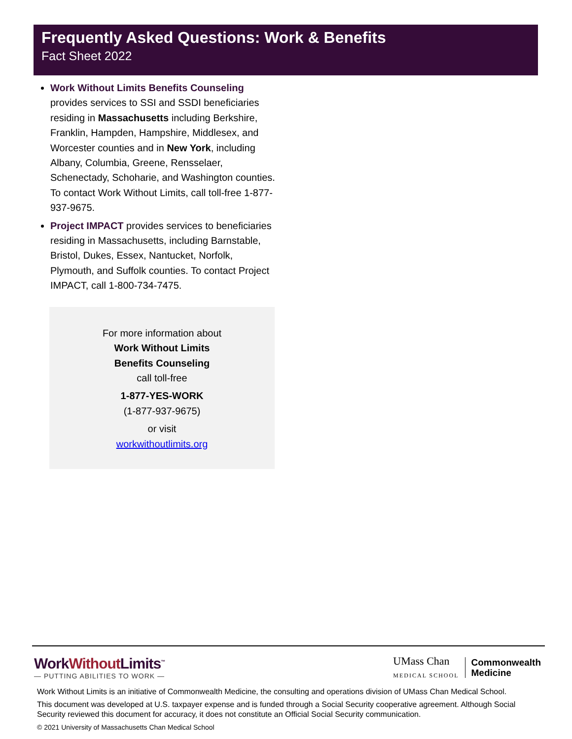Frequently Asked Questions: Work & Benefits
Fact Sheet 2022
Work Without Limits Benefits Counseling provides services to SSI and SSDI beneficiaries residing in Massachusetts including Berkshire, Franklin, Hampden, Hampshire, Middlesex, and Worcester counties and in New York, including Albany, Columbia, Greene, Rensselaer, Schenectady, Schoharie, and Washington counties. To contact Work Without Limits, call toll-free 1-877-937-9675.
Project IMPACT provides services to beneficiaries residing in Massachusetts, including Barnstable, Bristol, Dukes, Essex, Nantucket, Norfolk, Plymouth, and Suffolk counties. To contact Project IMPACT, call 1-800-734-7475.
For more information about
Work Without Limits
Benefits Counseling
call toll-free
1-877-YES-WORK
(1-877-937-9675)
or visit
workwithoutlimits.org
WorkWithout Limits<sup>™</sup>
— PUTTING ABILITIES TO WORK —
UMass Chan
MEDICAL SCHOOL
Commonwealth
Medicine
Work Without Limits is an initiative of Commonwealth Medicine, the consulting and operations division of UMass Chan Medical School.
This document was developed at U.S. taxpayer expense and is funded through a Social Security cooperative agreement. Although Social Security reviewed this document for accuracy, it does not constitute an Official Social Security communication.
© 2021 University of Massachusetts Chan Medical School